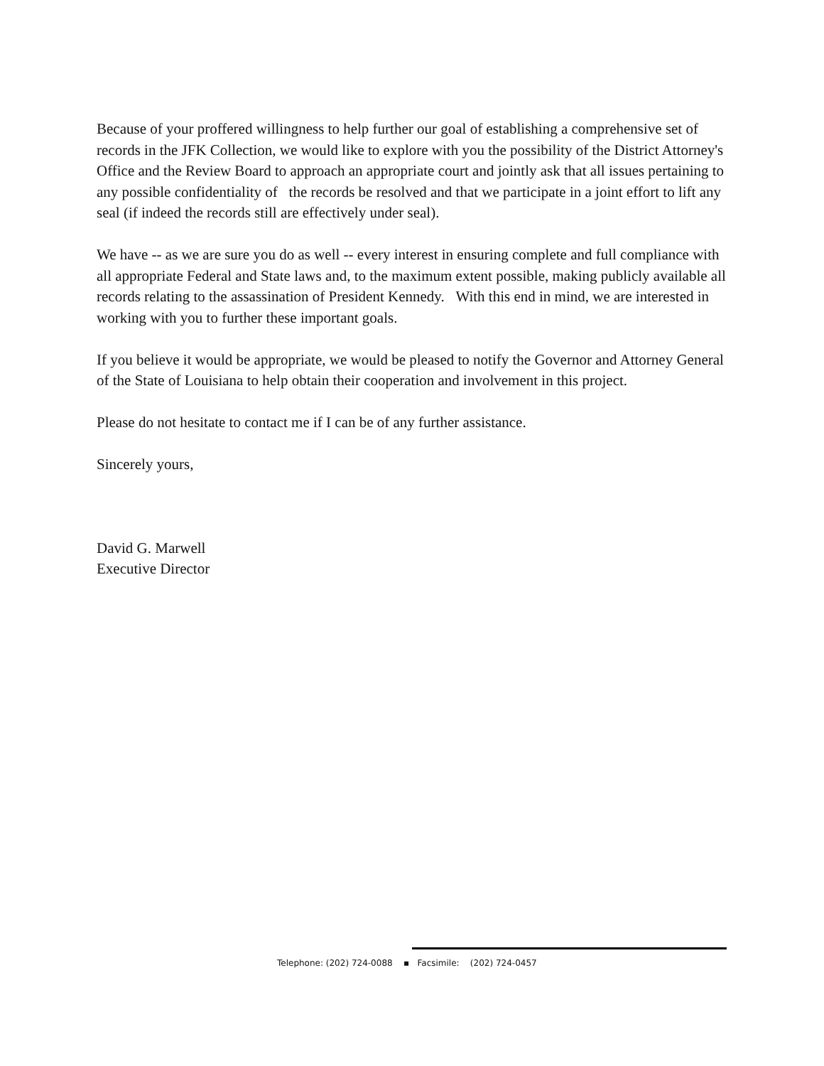Because of your proffered willingness to help further our goal of establishing a comprehensive set of records in the JFK Collection, we would like to explore with you the possibility of the District Attorney's Office and the Review Board to approach an appropriate court and jointly ask that all issues pertaining to any possible confidentiality of the records be resolved and that we participate in a joint effort to lift any seal (if indeed the records still are effectively under seal).
We have -- as we are sure you do as well -- every interest in ensuring complete and full compliance with all appropriate Federal and State laws and, to the maximum extent possible, making publicly available all records relating to the assassination of President Kennedy. With this end in mind, we are interested in working with you to further these important goals.
If you believe it would be appropriate, we would be pleased to notify the Governor and Attorney General of the State of Louisiana to help obtain their cooperation and involvement in this project.
Please do not hesitate to contact me if I can be of any further assistance.
Sincerely yours,
David G. Marwell
Executive Director
Telephone: (202) 724-0088 ▪ Facsimile: (202) 724-0457